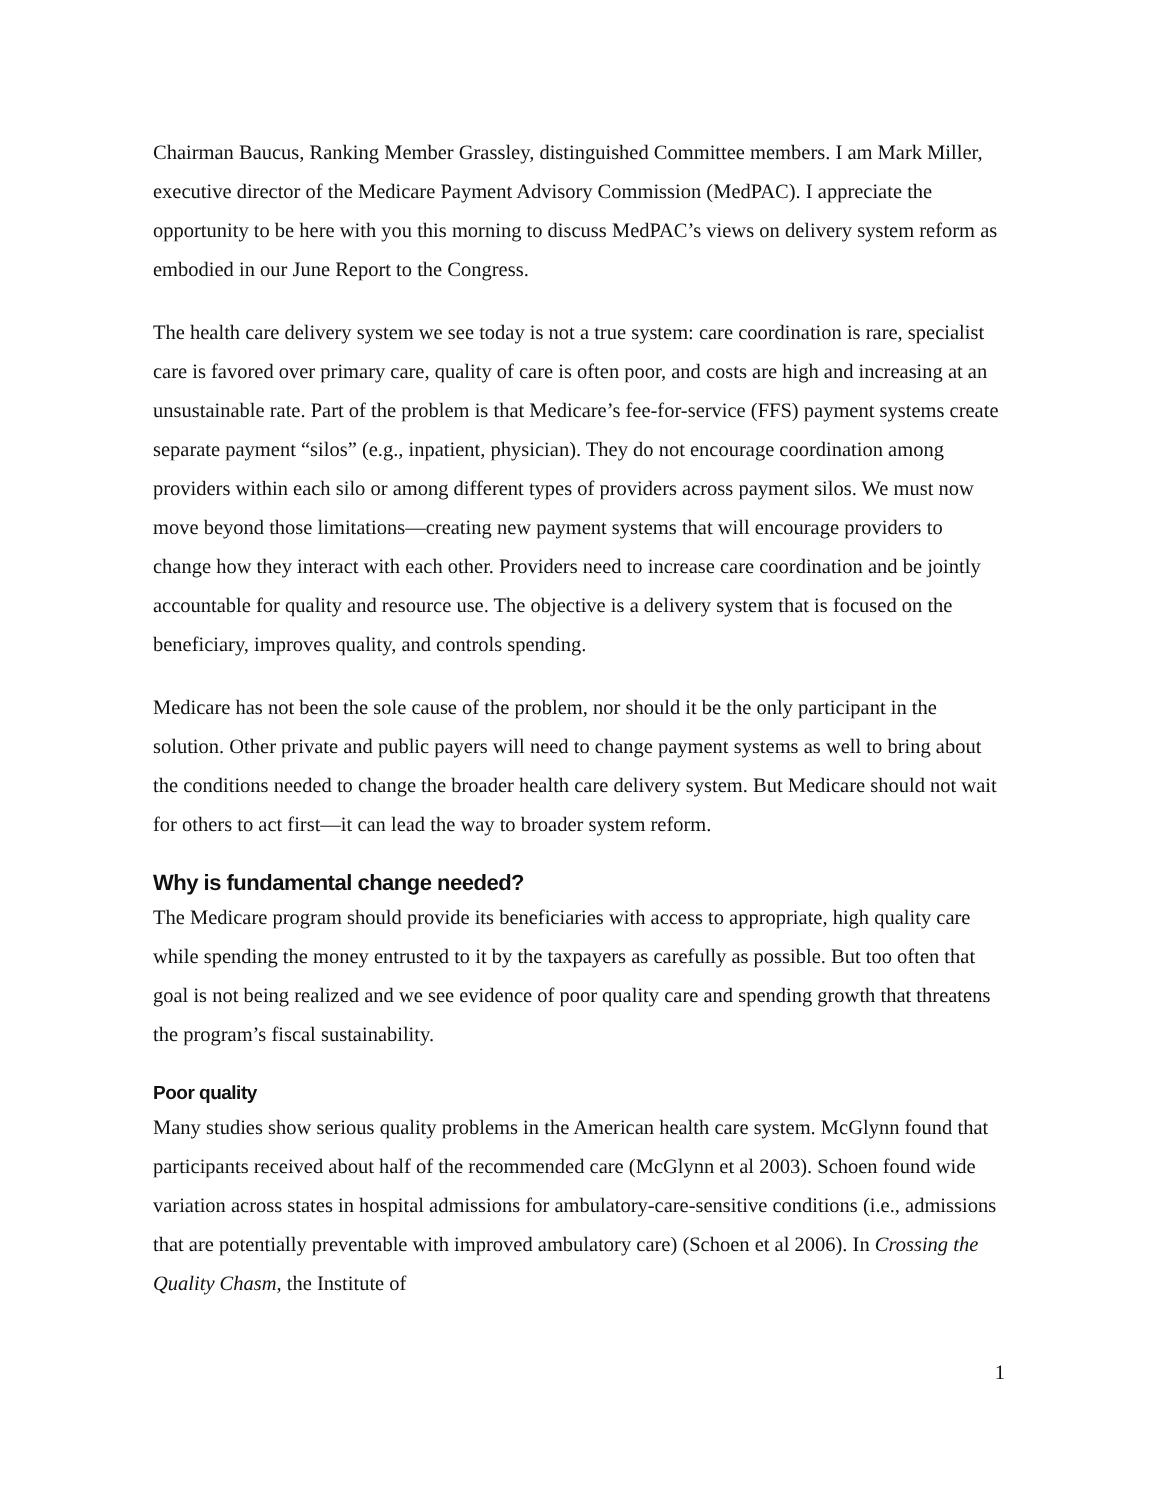Chairman Baucus, Ranking Member Grassley, distinguished Committee members. I am Mark Miller, executive director of the Medicare Payment Advisory Commission (MedPAC). I appreciate the opportunity to be here with you this morning to discuss MedPAC’s views on delivery system reform as embodied in our June Report to the Congress.
The health care delivery system we see today is not a true system: care coordination is rare, specialist care is favored over primary care, quality of care is often poor, and costs are high and increasing at an unsustainable rate. Part of the problem is that Medicare’s fee-for-service (FFS) payment systems create separate payment “silos” (e.g., inpatient, physician). They do not encourage coordination among providers within each silo or among different types of providers across payment silos. We must now move beyond those limitations—creating new payment systems that will encourage providers to change how they interact with each other. Providers need to increase care coordination and be jointly accountable for quality and resource use. The objective is a delivery system that is focused on the beneficiary, improves quality, and controls spending.
Medicare has not been the sole cause of the problem, nor should it be the only participant in the solution. Other private and public payers will need to change payment systems as well to bring about the conditions needed to change the broader health care delivery system. But Medicare should not wait for others to act first—it can lead the way to broader system reform.
Why is fundamental change needed?
The Medicare program should provide its beneficiaries with access to appropriate, high quality care while spending the money entrusted to it by the taxpayers as carefully as possible. But too often that goal is not being realized and we see evidence of poor quality care and spending growth that threatens the program’s fiscal sustainability.
Poor quality
Many studies show serious quality problems in the American health care system. McGlynn found that participants received about half of the recommended care (McGlynn et al 2003). Schoen found wide variation across states in hospital admissions for ambulatory-care-sensitive conditions (i.e., admissions that are potentially preventable with improved ambulatory care) (Schoen et al 2006). In Crossing the Quality Chasm, the Institute of
1